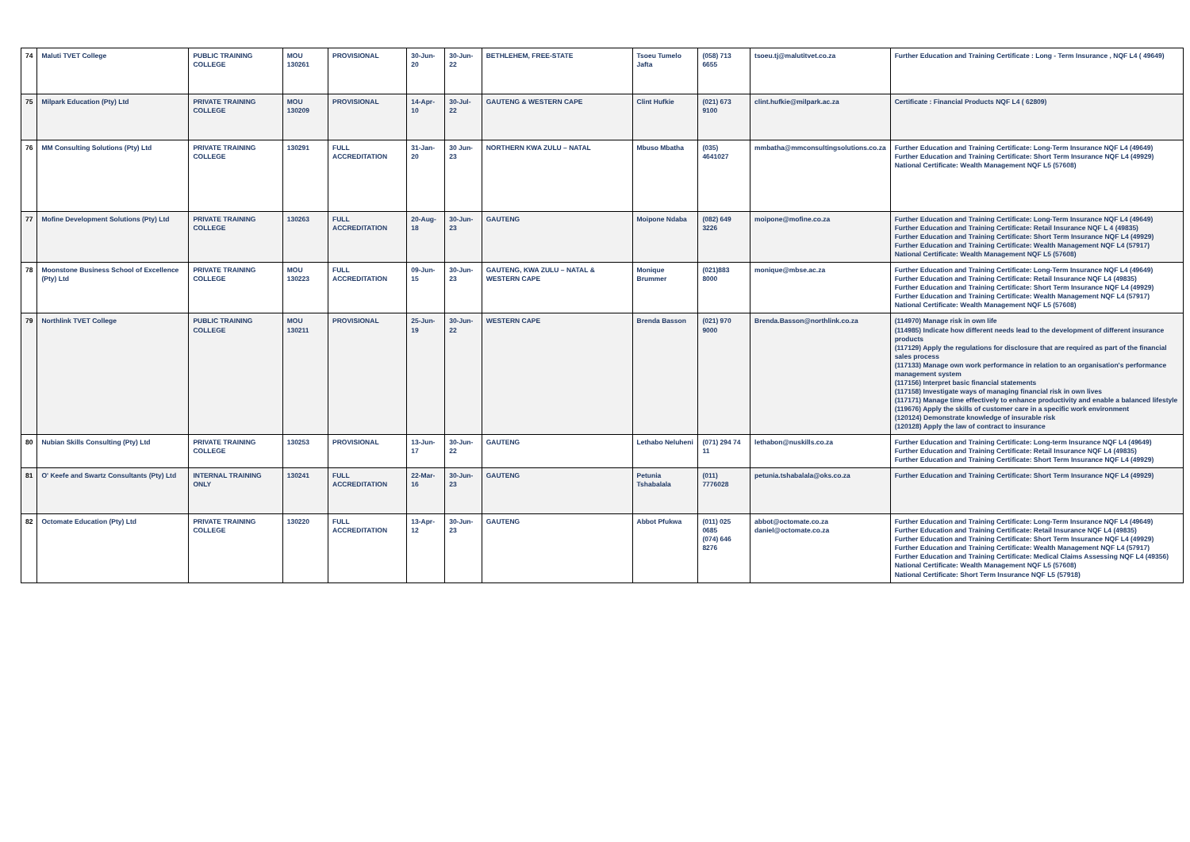| 74 | Maluti TVET College | PUBLIC TRAINING COLLEGE | MOU 130261 | PROVISIONAL | 30-Jun-20 | 30-Jun-22 | BETHLEHEM, FREE-STATE | Tsoeu Tumelo Jafta | (058) 713 6655 | tsoeu.tj@malutitvet.co.za | Further Education and Training Certificate : Long - Term Insurance , NQF L4 ( 49649) |
| 75 | Milpark Education (Pty) Ltd | PRIVATE TRAINING COLLEGE | MOU 130209 | PROVISIONAL | 14-Apr-10 | 30-Jul-22 | GAUTENG & WESTERN CAPE | Clint Hufkie | (021) 673 9100 | clint.hufkie@milpark.ac.za | Certificate : Financial Products NQF L4 ( 62809) |
| 76 | MM Consulting Solutions (Pty) Ltd | PRIVATE TRAINING COLLEGE | 130291 | FULL ACCREDITATION | 31-Jan-20 | 30 Jun-23 | NORTHERN KWA ZULU – NATAL | Mbuso Mbatha | (035) 4641027 | mmbatha@mmconsultingsolutions.co.za | Further Education and Training Certificate: Long-Term Insurance NQF L4 (49649) Further Education and Training Certificate: Short Term Insurance NQF L4 (49929) National Certificate: Wealth Management NQF L5 (57608) |
| 77 | Mofine Development Solutions (Pty) Ltd | PRIVATE TRAINING COLLEGE | 130263 | FULL ACCREDITATION | 20-Aug-18 | 30-Jun-23 | GAUTENG | Moipone Ndaba | (082) 649 3226 | moipone@mofine.co.za | Further Education and Training Certificate: Long-Term Insurance NQF L4 (49649) Further Education and Training Certificate: Retail Insurance NQF L 4 (49835) Further Education and Training Certificate: Short Term Insurance NQF L4 (49929) Further Education and Training Certificate: Wealth Management NQF L4 (57917) National Certificate: Wealth Management NQF L5 (57608) |
| 78 | Moonstone Business School of Excellence (Pty) Ltd | PRIVATE TRAINING COLLEGE | MOU 130223 | FULL ACCREDITATION | 09-Jun-15 | 30-Jun-23 | GAUTENG, KWA ZULU – NATAL & WESTERN CAPE | Monique Brummer | (021)883 8000 | monique@mbse.ac.za | Further Education and Training Certificate: Long-Term Insurance NQF L4 (49649) Further Education and Training Certificate: Retail Insurance NQF L4 (49835) Further Education and Training Certificate: Short Term Insurance NQF L4 (49929) Further Education and Training Certificate: Wealth Management NQF L4 (57917) National Certificate: Wealth Management NQF L5 (57608) |
| 79 | Northlink TVET College | PUBLIC TRAINING COLLEGE | MOU 130211 | PROVISIONAL | 25-Jun-19 | 30-Jun-22 | WESTERN CAPE | Brenda Basson | (021) 970 9000 | Brenda.Basson@northlink.co.za | (114970) Manage risk in own life (114985) Indicate how different needs lead to the development of different insurance products (117129) Apply the regulations for disclosure that are required as part of the financial sales process (117133) Manage own work performance in relation to an organisation's performance management system (117156) Interpret basic financial statements (117158) Investigate ways of managing financial risk in own lives (117171) Manage time effectively to enhance productivity and enable a balanced lifestyle (119676) Apply the skills of customer care in a specific work environment (120124) Demonstrate knowledge of insurable risk (120128) Apply the law of contract to insurance |
| 80 | Nubian Skills Consulting (Pty) Ltd | PRIVATE TRAINING COLLEGE | 130253 | PROVISIONAL | 13-Jun-17 | 30-Jun-22 | GAUTENG | Lethabo Neluheni | (071) 294 74 11 | lethabon@nuskills.co.za | Further Education and Training Certificate: Long-term Insurance NQF L4 (49649) Further Education and Training Certificate: Retail Insurance NQF L4 (49835) Further Education and Training Certificate: Short Term Insurance NQF L4 (49929) |
| 81 | O' Keefe and Swartz Consultants (Pty) Ltd | INTERNAL TRAINING ONLY | 130241 | FULL ACCREDITATION | 22-Mar-16 | 30-Jun-23 | GAUTENG | Petunia Tshabalala | (011) 7776028 | petunia.tshabalala@oks.co.za | Further Education and Training Certificate: Short Term Insurance NQF L4 (49929) |
| 82 | Octomate Education (Pty) Ltd | PRIVATE TRAINING COLLEGE | 130220 | FULL ACCREDITATION | 13-Apr-12 | 30-Jun-23 | GAUTENG | Abbot Pfukwa | (011) 025 0685 (074) 646 8276 | abbot@octomate.co.za daniel@octomate.co.za | Further Education and Training Certificate: Long-Term Insurance NQF L4 (49649) Further Education and Training Certificate: Retail Insurance NQF L4 (49835) Further Education and Training Certificate: Short Term Insurance NQF L4 (49929) Further Education and Training Certificate: Wealth Management NQF L4 (57917) Further Education and Training Certificate: Medical Claims Assessing NQF L4 (49356) National Certificate: Wealth Management NQF L5 (57608) National Certificate: Short Term Insurance NQF L5 (57918) |